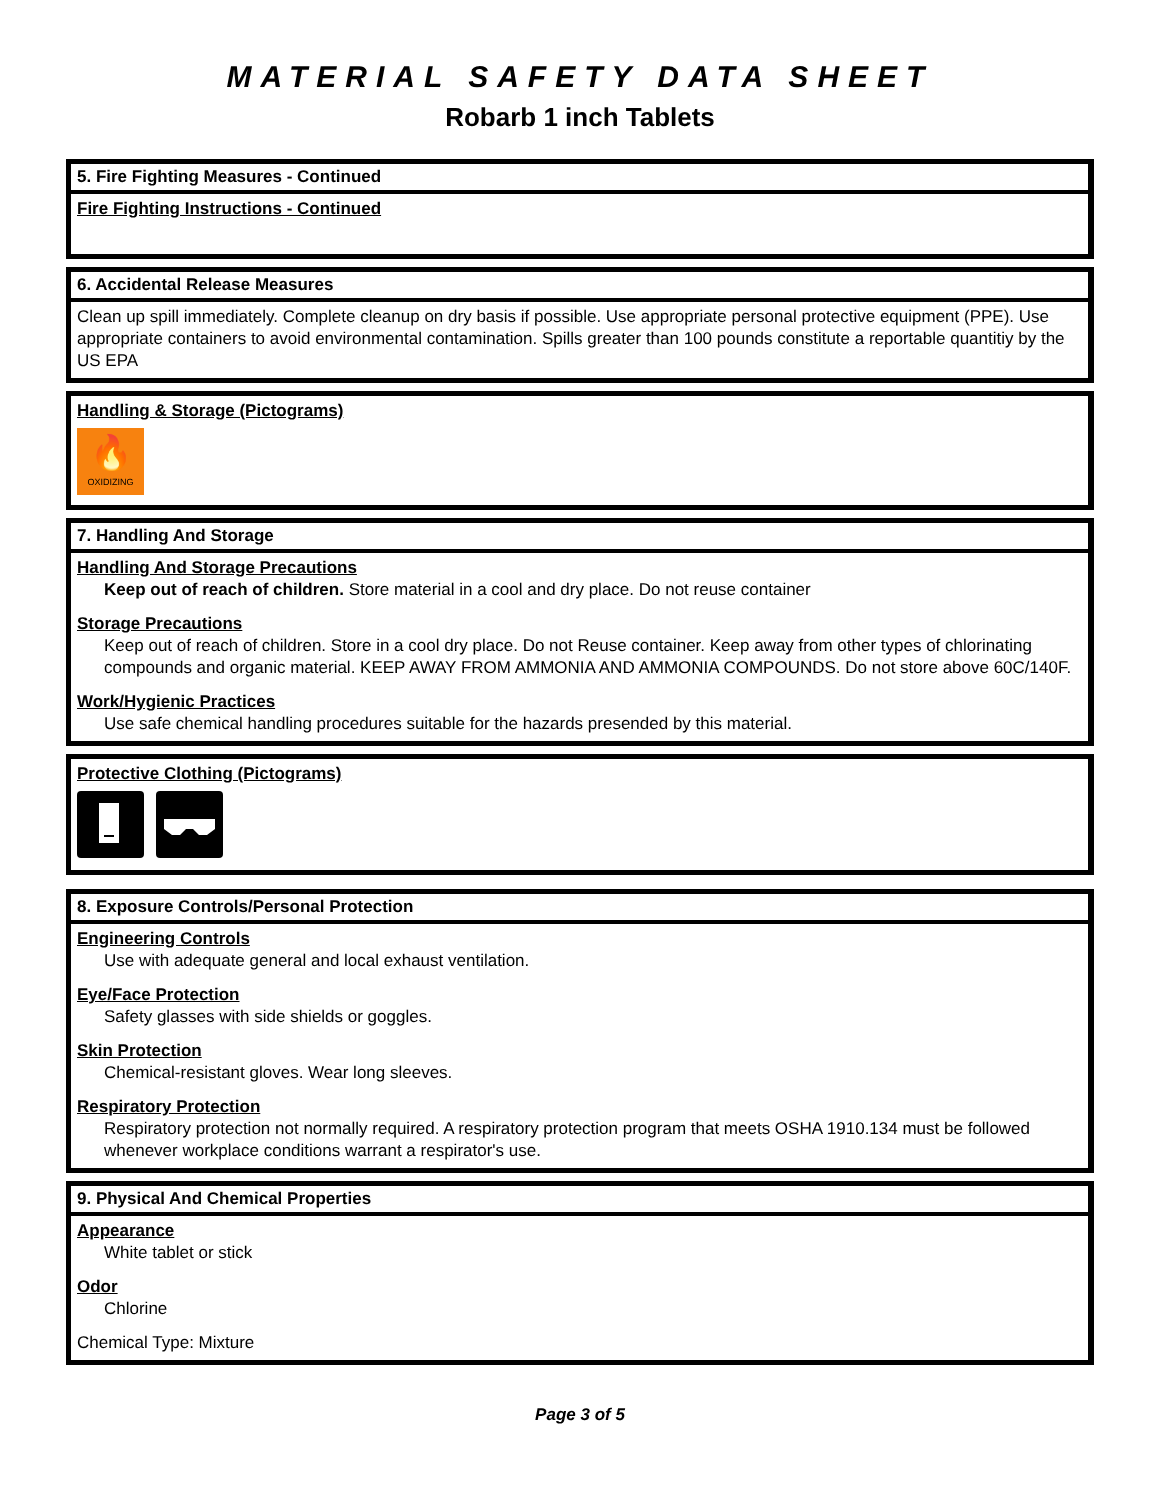MATERIAL SAFETY DATA SHEET
Robarb 1 inch Tablets
5. Fire Fighting Measures - Continued
Fire Fighting Instructions - Continued
6. Accidental Release Measures
Clean up spill immediately. Complete cleanup on dry basis if possible. Use appropriate personal protective equipment (PPE). Use appropriate containers to avoid environmental contamination. Spills greater than 100 pounds constitute a reportable quantitiy by the US EPA
Handling & Storage (Pictograms)
🔥
OXIDIZING
7. Handling And Storage
Handling And Storage Precautions
Keep out of reach of children. Store material in a cool and dry place. Do not reuse container
Storage Precautions
Keep out of reach of children. Store in a cool dry place. Do not Reuse container. Keep away from other types of chlorinating compounds and organic material. KEEP AWAY FROM AMMONIA AND AMMONIA COMPOUNDS. Do not store above 60C/140F.
Work/Hygienic Practices
Use safe chemical handling procedures suitable for the hazards presended by this material.
Protective Clothing (Pictograms)
8. Exposure Controls/Personal Protection
Engineering Controls
Use with adequate general and local exhaust ventilation.
Eye/Face Protection
Safety glasses with side shields or goggles.
Skin Protection
Chemical-resistant gloves. Wear long sleeves.
Respiratory Protection
Respiratory protection not normally required. A respiratory protection program that meets OSHA 1910.134 must be followed whenever workplace conditions warrant a respirator's use.
9. Physical And Chemical Properties
Appearance
White tablet or stick
Odor
Chlorine
Chemical Type: Mixture
Page 3 of 5